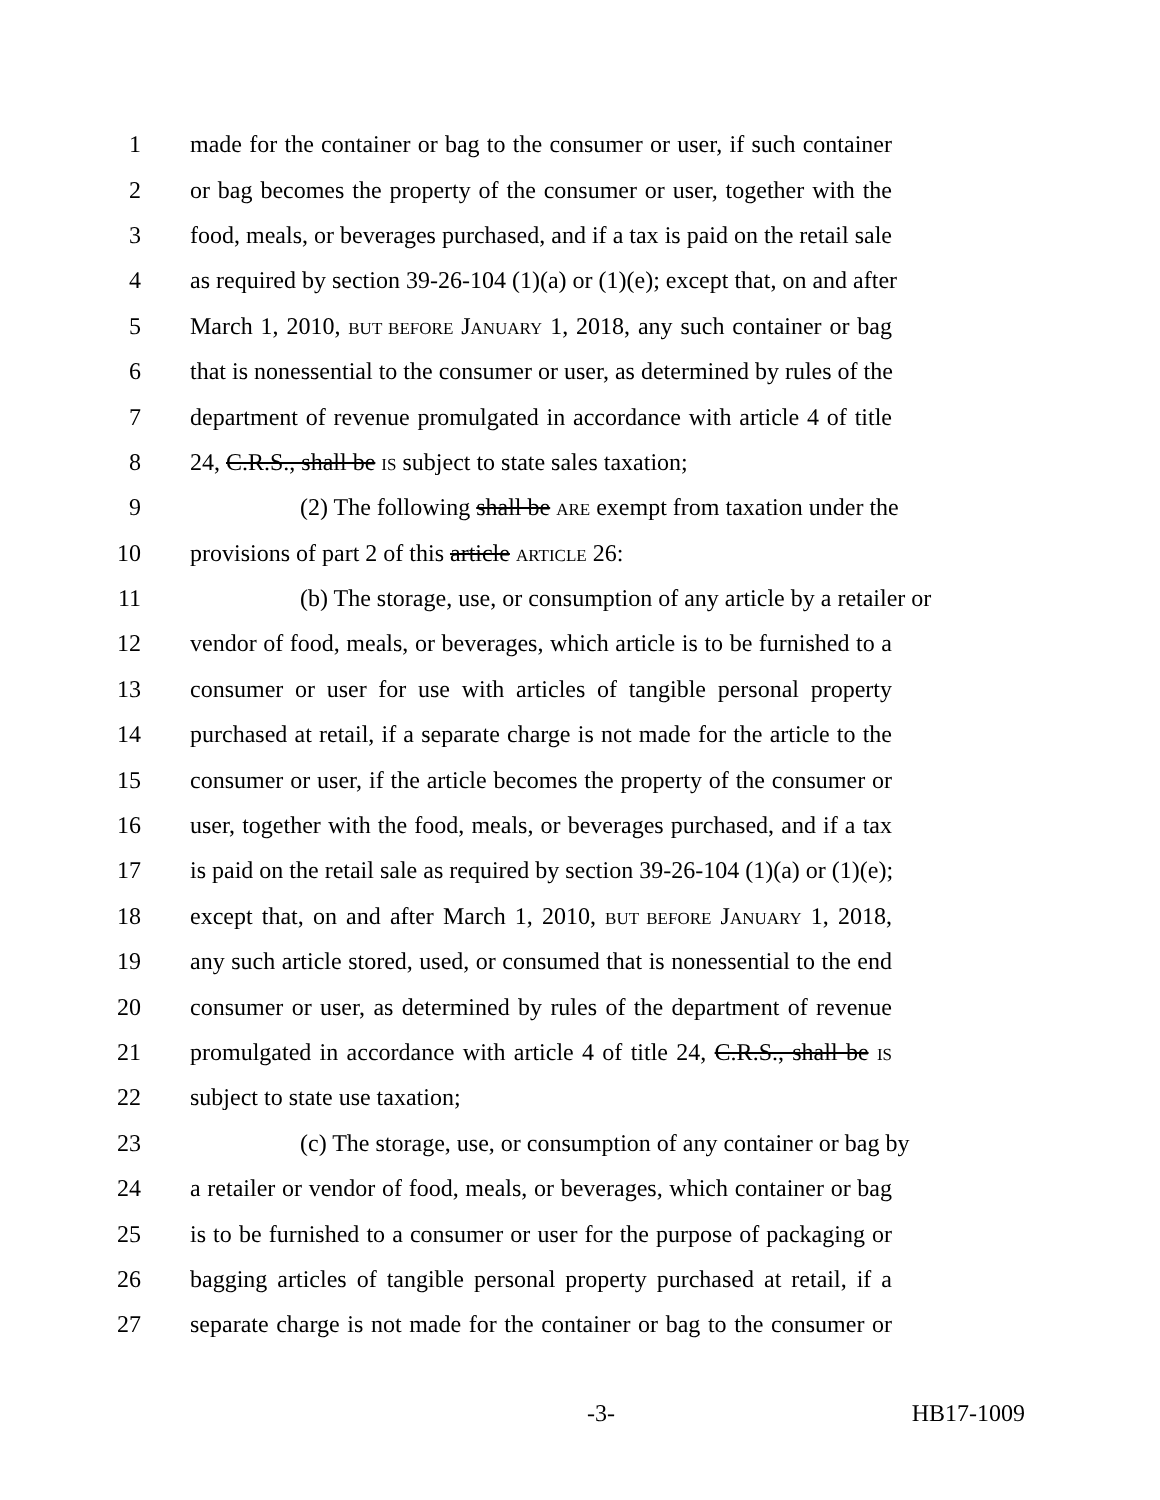1 made for the container or bag to the consumer or user, if such container
2 or bag becomes the property of the consumer or user, together with the
3 food, meals, or beverages purchased, and if a tax is paid on the retail sale
4 as required by section 39-26-104 (1)(a) or (1)(e); except that, on and after
5 March 1, 2010, BUT BEFORE JANUARY 1, 2018, any such container or bag
6 that is nonessential to the consumer or user, as determined by rules of the
7 department of revenue promulgated in accordance with article 4 of title
8 24, C.R.S., shall be IS subject to state sales taxation;
9 (2) The following shall be ARE exempt from taxation under the
10 provisions of part 2 of this article ARTICLE 26:
11 (b) The storage, use, or consumption of any article by a retailer or
12 vendor of food, meals, or beverages, which article is to be furnished to a
13 consumer or user for use with articles of tangible personal property
14 purchased at retail, if a separate charge is not made for the article to the
15 consumer or user, if the article becomes the property of the consumer or
16 user, together with the food, meals, or beverages purchased, and if a tax
17 is paid on the retail sale as required by section 39-26-104 (1)(a) or (1)(e);
18 except that, on and after March 1, 2010, BUT BEFORE JANUARY 1, 2018,
19 any such article stored, used, or consumed that is nonessential to the end
20 consumer or user, as determined by rules of the department of revenue
21 promulgated in accordance with article 4 of title 24, C.R.S., shall be IS
22 subject to state use taxation;
23 (c) The storage, use, or consumption of any container or bag by
24 a retailer or vendor of food, meals, or beverages, which container or bag
25 is to be furnished to a consumer or user for the purpose of packaging or
26 bagging articles of tangible personal property purchased at retail, if a
27 separate charge is not made for the container or bag to the consumer or
-3- HB17-1009